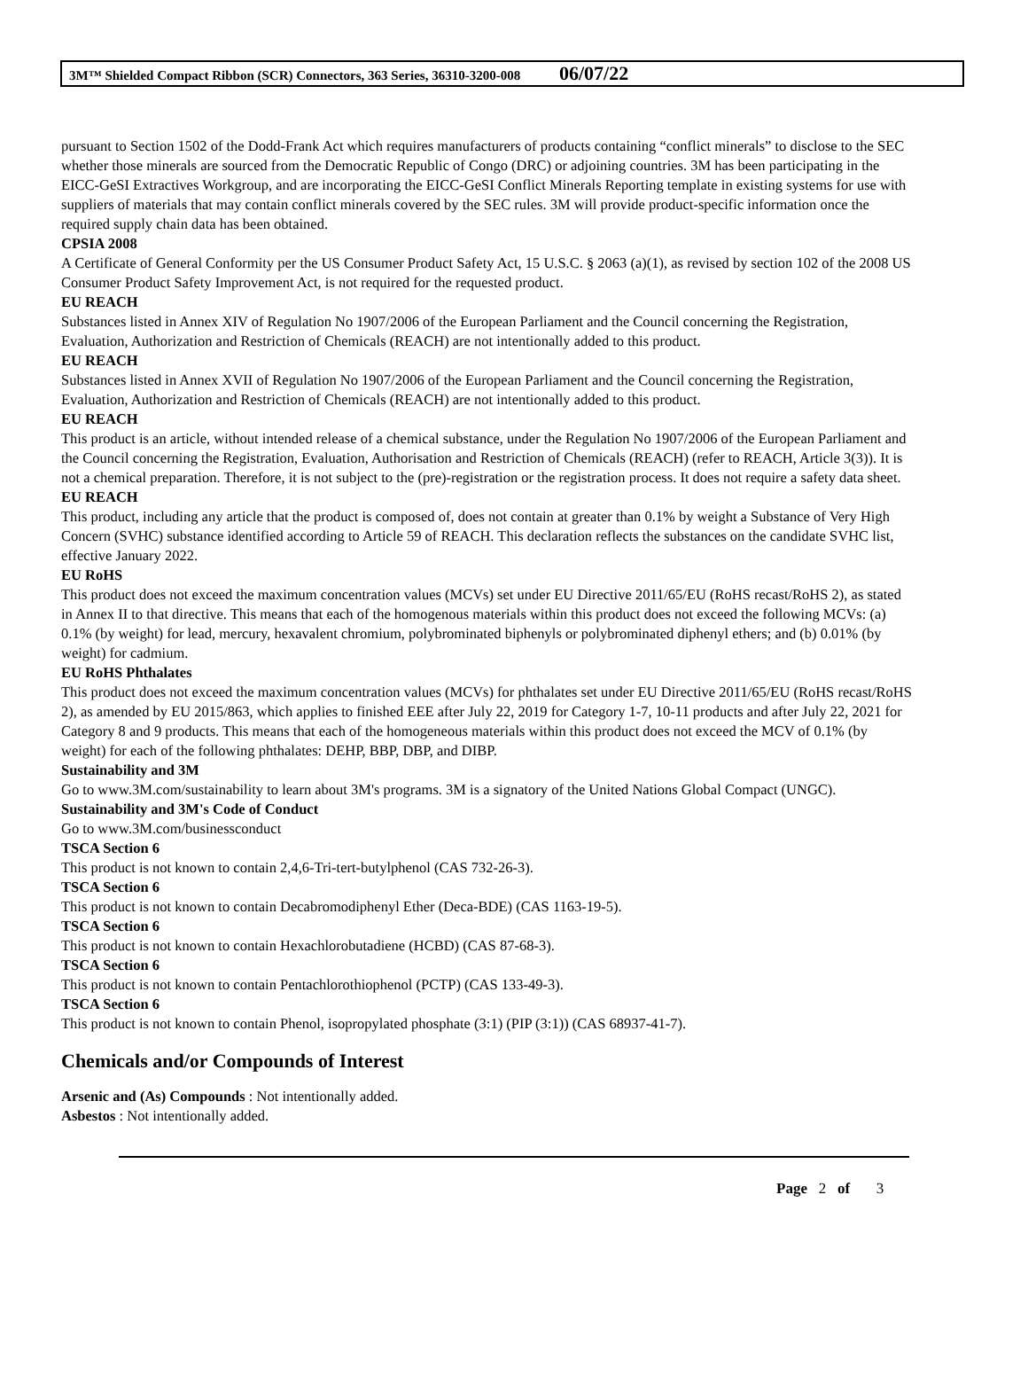3M™ Shielded Compact Ribbon (SCR) Connectors, 363 Series, 36310-3200-008 06/07/22
pursuant to Section 1502 of the Dodd-Frank Act which requires manufacturers of products containing “conflict minerals” to disclose to the SEC whether those minerals are sourced from the Democratic Republic of Congo (DRC) or adjoining countries. 3M has been participating in the EICC-GeSI Extractives Workgroup, and are incorporating the EICC-GeSI Conflict Minerals Reporting template in existing systems for use with suppliers of materials that may contain conflict minerals covered by the SEC rules. 3M will provide product-specific information once the required supply chain data has been obtained.
CPSIA 2008
A Certificate of General Conformity per the US Consumer Product Safety Act, 15 U.S.C. § 2063 (a)(1), as revised by section 102 of the 2008 US Consumer Product Safety Improvement Act, is not required for the requested product.
EU REACH
Substances listed in Annex XIV of Regulation No 1907/2006 of the European Parliament and the Council concerning the Registration, Evaluation, Authorization and Restriction of Chemicals (REACH) are not intentionally added to this product.
EU REACH
Substances listed in Annex XVII of Regulation No 1907/2006 of the European Parliament and the Council concerning the Registration, Evaluation, Authorization and Restriction of Chemicals (REACH) are not intentionally added to this product.
EU REACH
This product is an article, without intended release of a chemical substance, under the Regulation No 1907/2006 of the European Parliament and the Council concerning the Registration, Evaluation, Authorisation and Restriction of Chemicals (REACH) (refer to REACH, Article 3(3)). It is not a chemical preparation. Therefore, it is not subject to the (pre)-registration or the registration process. It does not require a safety data sheet.
EU REACH
This product, including any article that the product is composed of, does not contain at greater than 0.1% by weight a Substance of Very High Concern (SVHC) substance identified according to Article 59 of REACH. This declaration reflects the substances on the candidate SVHC list, effective January 2022.
EU RoHS
This product does not exceed the maximum concentration values (MCVs) set under EU Directive 2011/65/EU (RoHS recast/RoHS 2), as stated in Annex II to that directive. This means that each of the homogenous materials within this product does not exceed the following MCVs: (a) 0.1% (by weight) for lead, mercury, hexavalent chromium, polybrominated biphenyls or polybrominated diphenyl ethers; and (b) 0.01% (by weight) for cadmium.
EU RoHS Phthalates
This product does not exceed the maximum concentration values (MCVs) for phthalates set under EU Directive 2011/65/EU (RoHS recast/RoHS 2), as amended by EU 2015/863, which applies to finished EEE after July 22, 2019 for Category 1-7, 10-11 products and after July 22, 2021 for Category 8 and 9 products. This means that each of the homogeneous materials within this product does not exceed the MCV of 0.1% (by weight) for each of the following phthalates: DEHP, BBP, DBP, and DIBP.
Sustainability and 3M
Go to www.3M.com/sustainability to learn about 3M's programs. 3M is a signatory of the United Nations Global Compact (UNGC).
Sustainability and 3M's Code of Conduct
Go to www.3M.com/businessconduct
TSCA Section 6
This product is not known to contain 2,4,6-Tri-tert-butylphenol (CAS 732-26-3).
TSCA Section 6
This product is not known to contain Decabromodiphenyl Ether (Deca-BDE) (CAS 1163-19-5).
TSCA Section 6
This product is not known to contain Hexachlorobutadiene (HCBD) (CAS 87-68-3).
TSCA Section 6
This product is not known to contain Pentachlorothiophenol (PCTP) (CAS 133-49-3).
TSCA Section 6
This product is not known to contain Phenol, isopropylated phosphate (3:1) (PIP (3:1)) (CAS 68937-41-7).
Chemicals and/or Compounds of Interest
Arsenic and (As) Compounds : Not intentionally added.
Asbestos : Not intentionally added.
Page 2 of 3